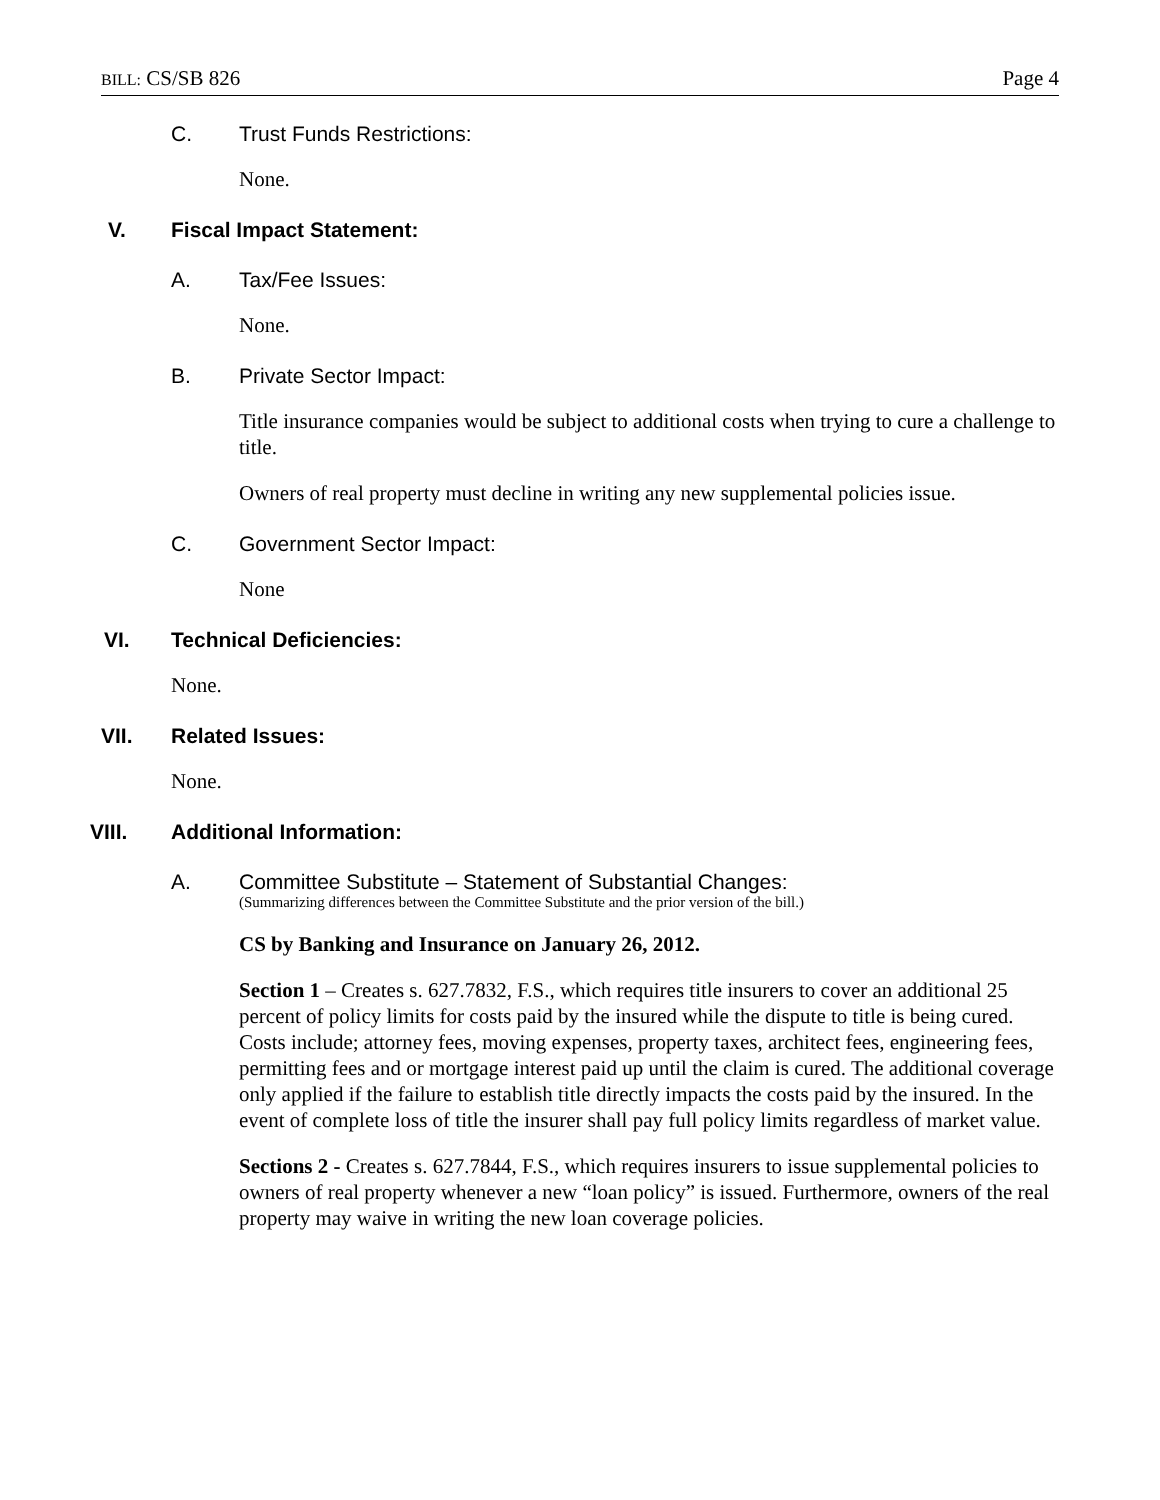BILL: CS/SB 826 Page 4
C. Trust Funds Restrictions:
None.
V. Fiscal Impact Statement:
A. Tax/Fee Issues:
None.
B. Private Sector Impact:
Title insurance companies would be subject to additional costs when trying to cure a challenge to title.
Owners of real property must decline in writing any new supplemental policies issue.
C. Government Sector Impact:
None
VI. Technical Deficiencies:
None.
VII. Related Issues:
None.
VIII. Additional Information:
A. Committee Substitute – Statement of Substantial Changes:
(Summarizing differences between the Committee Substitute and the prior version of the bill.)
CS by Banking and Insurance on January 26, 2012.
Section 1 – Creates s. 627.7832, F.S., which requires title insurers to cover an additional 25 percent of policy limits for costs paid by the insured while the dispute to title is being cured. Costs include; attorney fees, moving expenses, property taxes, architect fees, engineering fees, permitting fees and or mortgage interest paid up until the claim is cured. The additional coverage only applied if the failure to establish title directly impacts the costs paid by the insured. In the event of complete loss of title the insurer shall pay full policy limits regardless of market value.
Sections 2 - Creates s. 627.7844, F.S., which requires insurers to issue supplemental policies to owners of real property whenever a new “loan policy” is issued. Furthermore, owners of the real property may waive in writing the new loan coverage policies.